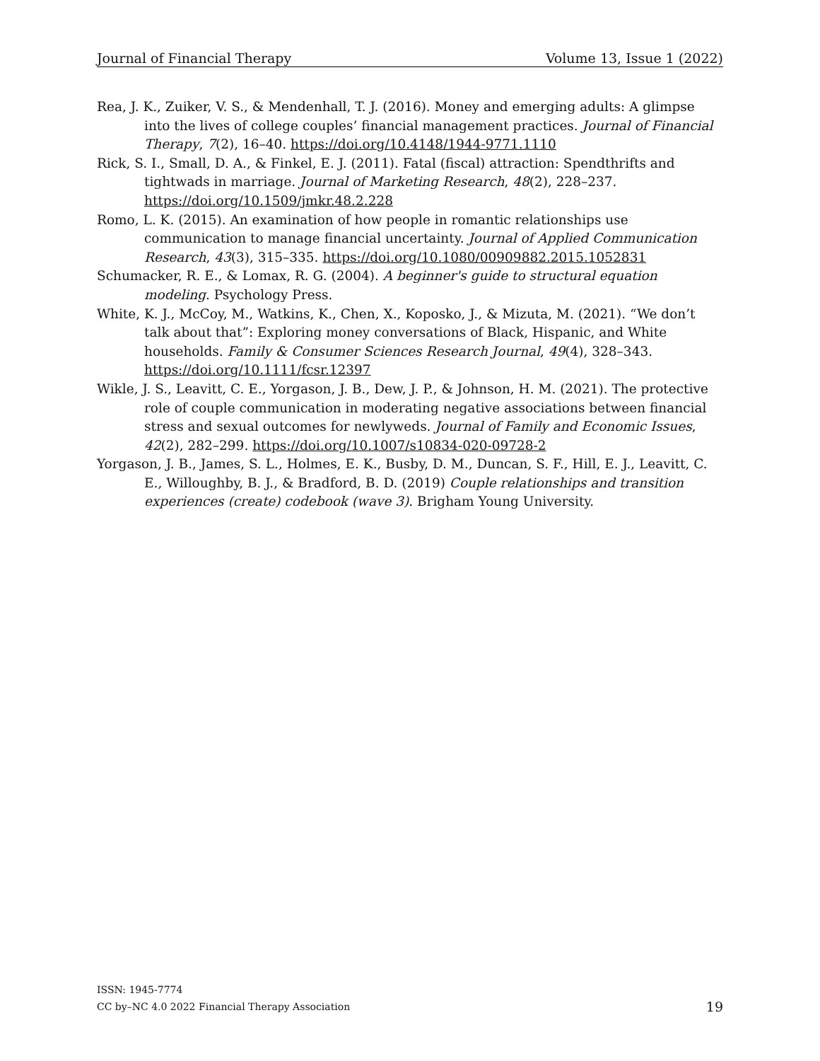Journal of Financial Therapy Volume 13, Issue 1 (2022)
Rea, J. K., Zuiker, V. S., & Mendenhall, T. J. (2016). Money and emerging adults: A glimpse into the lives of college couples’ financial management practices. Journal of Financial Therapy, 7(2), 16–40. https://doi.org/10.4148/1944-9771.1110
Rick, S. I., Small, D. A., & Finkel, E. J. (2011). Fatal (fiscal) attraction: Spendthrifts and tightwads in marriage. Journal of Marketing Research, 48(2), 228–237. https://doi.org/10.1509/jmkr.48.2.228
Romo, L. K. (2015). An examination of how people in romantic relationships use communication to manage financial uncertainty. Journal of Applied Communication Research, 43(3), 315–335. https://doi.org/10.1080/00909882.2015.1052831
Schumacker, R. E., & Lomax, R. G. (2004). A beginner's guide to structural equation modeling. Psychology Press.
White, K. J., McCoy, M., Watkins, K., Chen, X., Koposko, J., & Mizuta, M. (2021). “We don’t talk about that”: Exploring money conversations of Black, Hispanic, and White households. Family & Consumer Sciences Research Journal, 49(4), 328–343. https://doi.org/10.1111/fcsr.12397
Wikle, J. S., Leavitt, C. E., Yorgason, J. B., Dew, J. P., & Johnson, H. M. (2021). The protective role of couple communication in moderating negative associations between financial stress and sexual outcomes for newlyweds. Journal of Family and Economic Issues, 42(2), 282–299. https://doi.org/10.1007/s10834-020-09728-2
Yorgason, J. B., James, S. L., Holmes, E. K., Busby, D. M., Duncan, S. F., Hill, E. J., Leavitt, C. E., Willoughby, B. J., & Bradford, B. D. (2019) Couple relationships and transition experiences (create) codebook (wave 3). Brigham Young University.
ISSN: 1945-7774
CC by–NC 4.0 2022 Financial Therapy Association
19